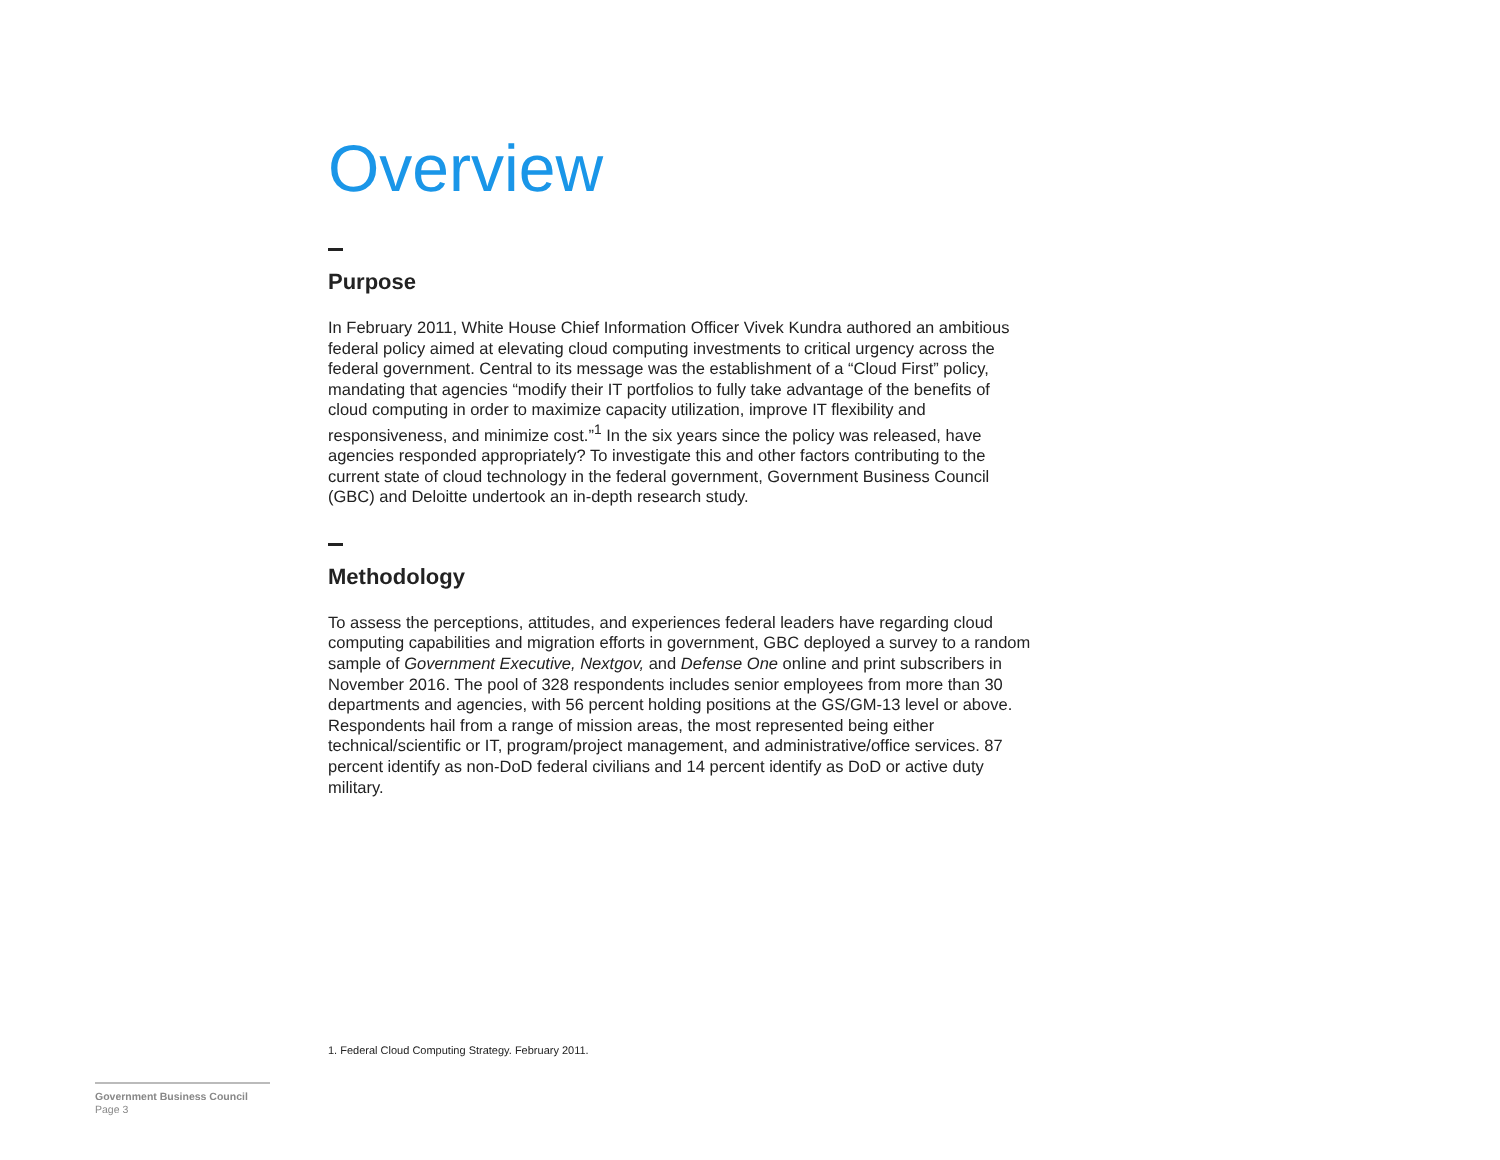Overview
Purpose
In February 2011, White House Chief Information Officer Vivek Kundra authored an ambitious federal policy aimed at elevating cloud computing investments to critical urgency across the federal government. Central to its message was the establishment of a “Cloud First” policy, mandating that agencies “modify their IT portfolios to fully take advantage of the benefits of cloud computing in order to maximize capacity utilization, improve IT flexibility and responsiveness, and minimize cost.”<sup>1</sup> In the six years since the policy was released, have agencies responded appropriately? To investigate this and other factors contributing to the current state of cloud technology in the federal government, Government Business Council (GBC) and Deloitte undertook an in-depth research study.
Methodology
To assess the perceptions, attitudes, and experiences federal leaders have regarding cloud computing capabilities and migration efforts in government, GBC deployed a survey to a random sample of Government Executive, Nextgov, and Defense One online and print subscribers in November 2016. The pool of 328 respondents includes senior employees from more than 30 departments and agencies, with 56 percent holding positions at the GS/GM-13 level or above. Respondents hail from a range of mission areas, the most represented being either technical/scientific or IT, program/project management, and administrative/office services. 87 percent identify as non-DoD federal civilians and 14 percent identify as DoD or active duty military.
1. Federal Cloud Computing Strategy. February 2011.
Government Business Council
Page 3